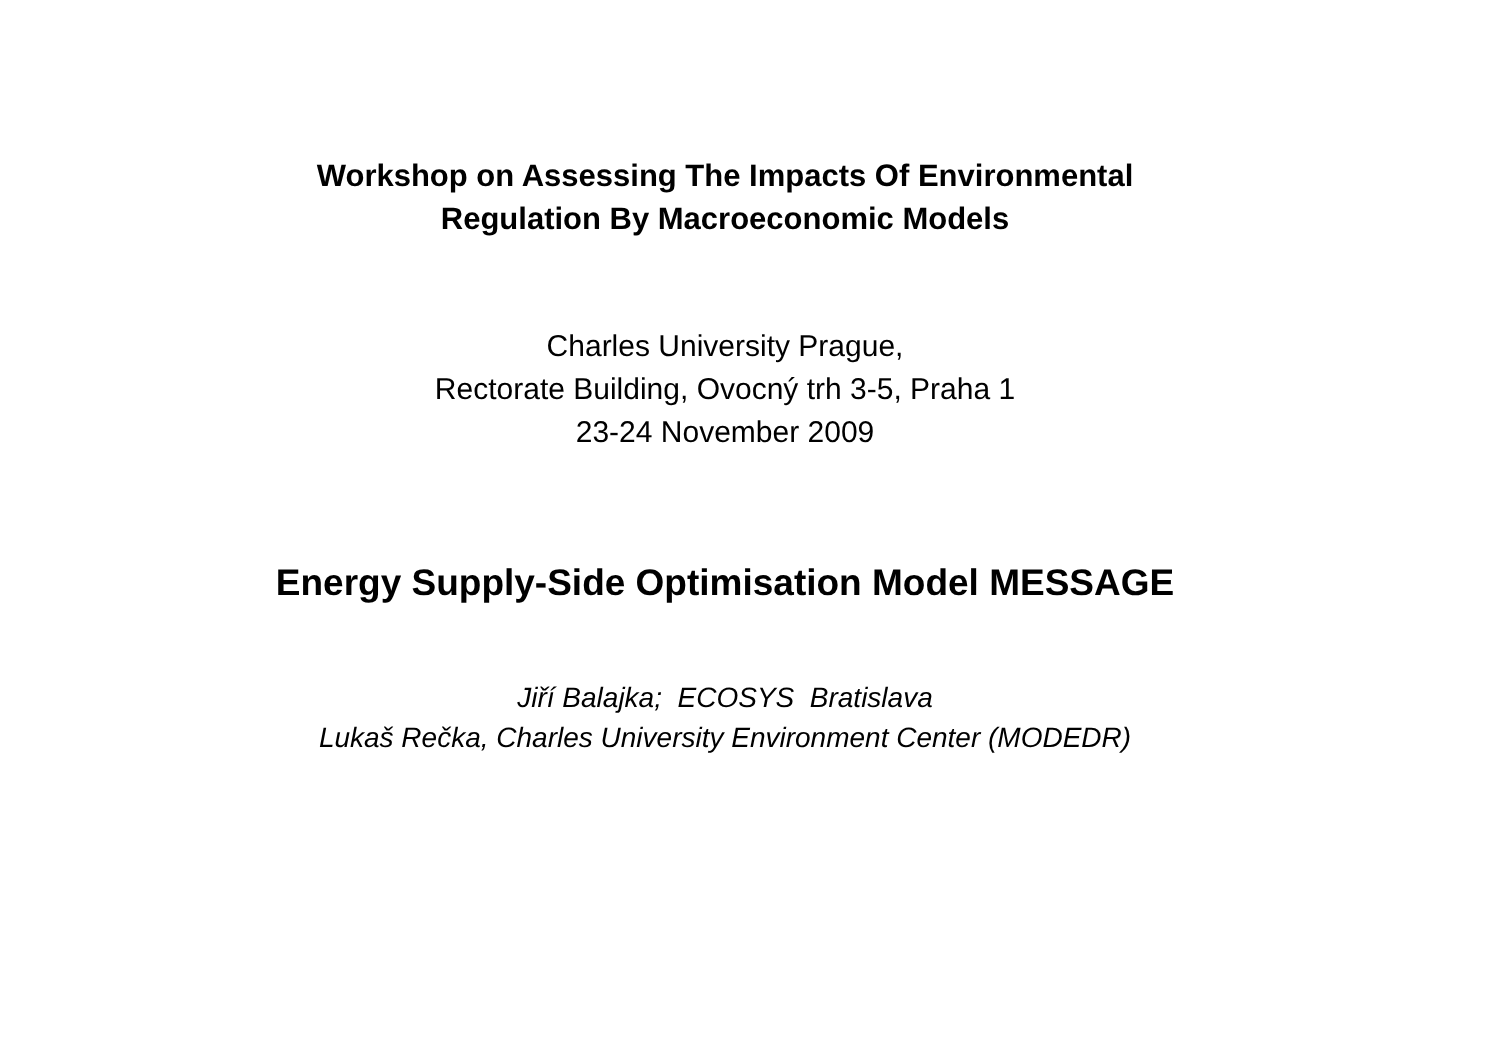Workshop on Assessing The Impacts Of Environmental
Regulation By Macroeconomic Models
Charles University Prague,
Rectorate Building, Ovocný trh 3-5, Praha 1
23-24 November 2009
Energy Supply-Side Optimisation Model MESSAGE
Jiří Balajka; ECOSYS Bratislava
Lukaš Rečka, Charles University Environment Center (MODEDR)